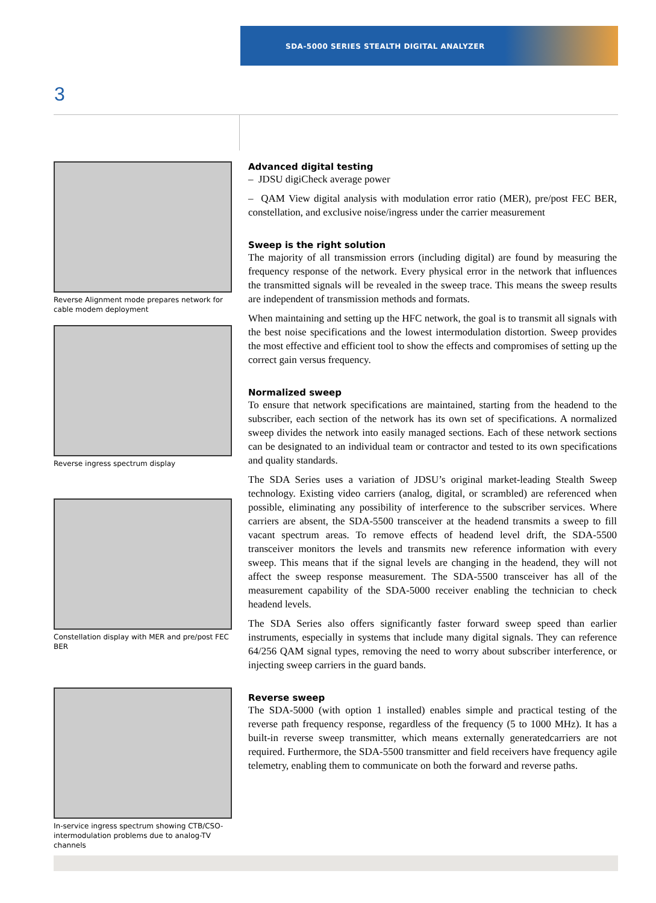SDA-5000 SERIES STEALTH DIGITAL ANALYZER
3
Reverse Alignment mode prepares network for cable modem deployment
Reverse ingress spectrum display
Constellation display with MER and pre/post FEC BER
In-service ingress spectrum showing CTB/CSO-intermodulation problems due to analog-TV channels
Advanced digital testing
– JDSU digiCheck average power
– QAM View digital analysis with modulation error ratio (MER), pre/post FEC BER, constellation, and exclusive noise/ingress under the carrier measurement
Sweep is the right solution
The majority of all transmission errors (including digital) are found by measuring the frequency response of the network. Every physical error in the network that influences the transmitted signals will be revealed in the sweep trace. This means the sweep results are independent of transmission methods and formats.
When maintaining and setting up the HFC network, the goal is to transmit all signals with the best noise specifications and the lowest intermodulation distortion. Sweep provides the most effective and efficient tool to show the effects and compromises of setting up the correct gain versus frequency.
Normalized sweep
To ensure that network specifications are maintained, starting from the headend to the subscriber, each section of the network has its own set of specifications. A normalized sweep divides the network into easily managed sections. Each of these network sections can be designated to an individual team or contractor and tested to its own specifications and quality standards.
The SDA Series uses a variation of JDSU’s original market-leading Stealth Sweep technology. Existing video carriers (analog, digital, or scrambled) are referenced when possible, eliminating any possibility of interference to the subscriber services. Where carriers are absent, the SDA-5500 transceiver at the headend transmits a sweep to fill vacant spectrum areas. To remove effects of headend level drift, the SDA-5500 transceiver monitors the levels and transmits new reference information with every sweep. This means that if the signal levels are changing in the headend, they will not affect the sweep response measurement. The SDA-5500 transceiver has all of the measurement capability of the SDA-5000 receiver enabling the technician to check headend levels.
The SDA Series also offers significantly faster forward sweep speed than earlier instruments, especially in systems that include many digital signals. They can reference 64/256 QAM signal types, removing the need to worry about subscriber interference, or injecting sweep carriers in the guard bands.
Reverse sweep
The SDA-5000 (with option 1 installed) enables simple and practical testing of the reverse path frequency response, regardless of the frequency (5 to 1000 MHz). It has a built-in reverse sweep transmitter, which means externally generatedcarriers are not required. Furthermore, the SDA-5500 transmitter and field receivers have frequency agile telemetry, enabling them to communicate on both the forward and reverse paths.